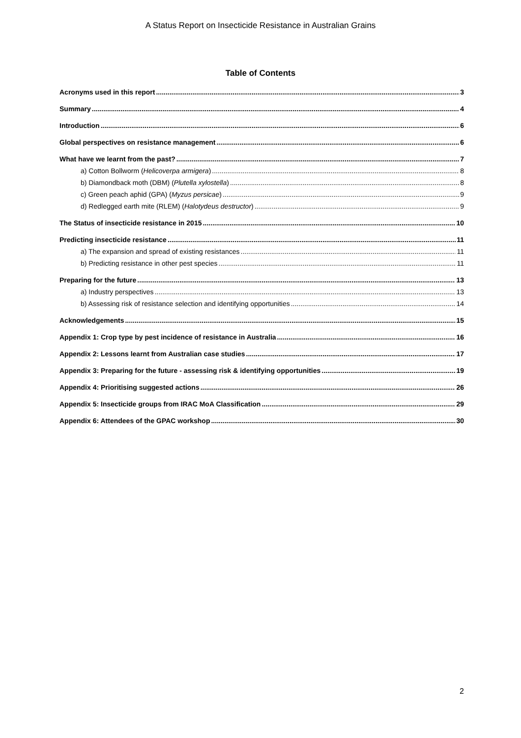A Status Report on Insecticide Resistance in Australian Grains
Table of Contents
Acronyms used in this report 3
Summary 4
Introduction 6
Global perspectives on resistance management 6
What have we learnt from the past? 7
a) Cotton Bollworm (Helicoverpa armigera) 8
b) Diamondback moth (DBM) (Plutella xylostella) 8
c) Green peach aphid (GPA) (Myzus persicae) 9
d) Redlegged earth mite (RLEM) (Halotydeus destructor) 9
The Status of insecticide resistance in 2015 10
Predicting insecticide resistance 11
a) The expansion and spread of existing resistances 11
b) Predicting resistance in other pest species 11
Preparing for the future 13
a) Industry perspectives 13
b) Assessing risk of resistance selection and identifying opportunities 14
Acknowledgements 15
Appendix 1: Crop type by pest incidence of resistance in Australia 16
Appendix 2: Lessons learnt from Australian case studies 17
Appendix 3: Preparing for the future - assessing risk & identifying opportunities 19
Appendix 4: Prioritising suggested actions 26
Appendix 5: Insecticide groups from IRAC MoA Classification 29
Appendix 6: Attendees of the GPAC workshop 30
2